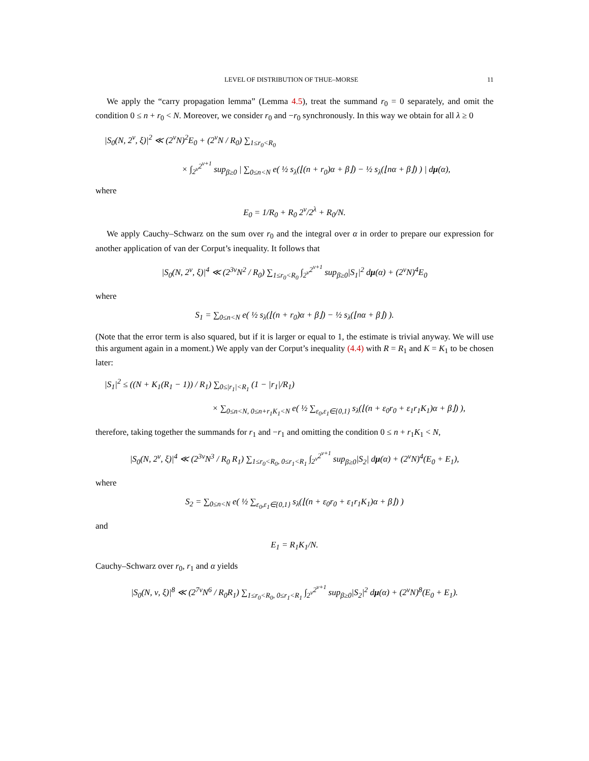LEVEL OF DISTRIBUTION OF THUE–MORSE 11
We apply the “carry propagation lemma” (Lemma 4.5), treat the summand r<sub>0</sub> = 0 separately, and omit the condition 0 ≤ n + r<sub>0</sub> < N. Moreover, we consider r<sub>0</sub> and −r<sub>0</sub> synchronously. In this way we obtain for all λ ≥ 0
|S<sub>0</sub>(N, 2<sup>ν</sup>, ξ)|<sup>2</sup> ≪ (2<sup>ν</sup>N)<sup>2</sup>E<sub>0</sub> + (2<sup>ν</sup>N / R<sub>0</sub>) ∑<sub>1≤r<sub>0</sub><R<sub>0</sub></sub>
× ∫<sub>2<sup>ν</sup></sub><sup>2<sup>ν+1</sup></sup> sup<sub>β≥0</sub> | ∑<sub>0≤n<N</sub> e( ½ s<sub>λ</sub>(⌊(n + r<sub>0</sub>)α + β⌋) − ½ s<sub>λ</sub>(⌊nα + β⌋) ) | dμ(α),
where
E<sub>0</sub> = 1/R<sub>0</sub> + R<sub>0</sub> 2<sup>ν</sup>/2<sup>λ</sup> + R<sub>0</sub>/N.
We apply Cauchy–Schwarz on the sum over r<sub>0</sub> and the integral over α in order to prepare our expression for another application of van der Corput’s inequality. It follows that
|S<sub>0</sub>(N, 2<sup>ν</sup>, ξ)|<sup>4</sup> ≪ (2<sup>3ν</sup>N<sup>2</sup> / R<sub>0</sub>) ∑<sub>1≤r<sub>0</sub><R<sub>0</sub></sub> ∫<sub>2<sup>ν</sup></sub><sup>2<sup>ν+1</sup></sup> sup<sub>β≥0</sub>|S<sub>1</sub>|<sup>2</sup> dμ(α) + (2<sup>ν</sup>N)<sup>4</sup>E<sub>0</sub>
where
S<sub>1</sub> = ∑<sub>0≤n<N</sub> e( ½ s<sub>λ</sub>(⌊(n + r<sub>0</sub>)α + β⌋) − ½ s<sub>λ</sub>(⌊nα + β⌋) ).
(Note that the error term is also squared, but if it is larger or equal to 1, the estimate is trivial anyway. We will use this argument again in a moment.) We apply van der Corput’s inequality (4.4) with R = R<sub>1</sub> and K = K<sub>1</sub> to be chosen later:
|S<sub>1</sub>|<sup>2</sup> ≤ ((N + K<sub>1</sub>(R<sub>1</sub> − 1)) / R<sub>1</sub>) ∑<sub>0≤|r<sub>1</sub>|<R<sub>1</sub></sub> (1 − |r<sub>1</sub>|/R<sub>1</sub>)
× ∑<sub>0≤n<N, 0≤n+r<sub>1</sub>K<sub>1</sub><N</sub> e( ½ ∑<sub>ε<sub>0</sub>,ε<sub>1</sub>∈{0,1}</sub> s<sub>λ</sub>(⌊(n + ε<sub>0</sub>r<sub>0</sub> + ε<sub>1</sub>r<sub>1</sub>K<sub>1</sub>)α + β⌋) ),
therefore, taking together the summands for r<sub>1</sub> and −r<sub>1</sub> and omitting the condition 0 ≤ n + r<sub>1</sub>K<sub>1</sub> < N,
|S<sub>0</sub>(N, 2<sup>ν</sup>, ξ)|<sup>4</sup> ≪ (2<sup>3ν</sup>N<sup>3</sup> / R<sub>0</sub> R<sub>1</sub>) ∑<sub>1≤r<sub>0</sub><R<sub>0</sub>, 0≤r<sub>1</sub><R<sub>1</sub></sub> ∫<sub>2<sup>ν</sup></sub><sup>2<sup>ν+1</sup></sup> sup<sub>β≥0</sub>|S<sub>2</sub>| dμ(α) + (2<sup>ν</sup>N)<sup>4</sup>(E<sub>0</sub> + E<sub>1</sub>),
where
S<sub>2</sub> = ∑<sub>0≤n<N</sub> e( ½ ∑<sub>ε<sub>0</sub>,ε<sub>1</sub>∈{0,1}</sub> s<sub>λ</sub>(⌊(n + ε<sub>0</sub>r<sub>0</sub> + ε<sub>1</sub>r<sub>1</sub>K<sub>1</sub>)α + β⌋) )
and
E<sub>1</sub> = R<sub>1</sub>K<sub>1</sub>/N.
Cauchy–Schwarz over r<sub>0</sub>, r<sub>1</sub> and α yields
|S<sub>0</sub>(N, ν, ξ)|<sup>8</sup> ≪ (2<sup>7ν</sup>N<sup>6</sup> / R<sub>0</sub>R<sub>1</sub>) ∑<sub>1≤r<sub>0</sub><R<sub>0</sub>, 0≤r<sub>1</sub><R<sub>1</sub></sub> ∫<sub>2<sup>ν</sup></sub><sup>2<sup>ν+1</sup></sup> sup<sub>β≥0</sub>|S<sub>2</sub>|<sup>2</sup> dμ(α) + (2<sup>ν</sup>N)<sup>8</sup>(E<sub>0</sub> + E<sub>1</sub>).